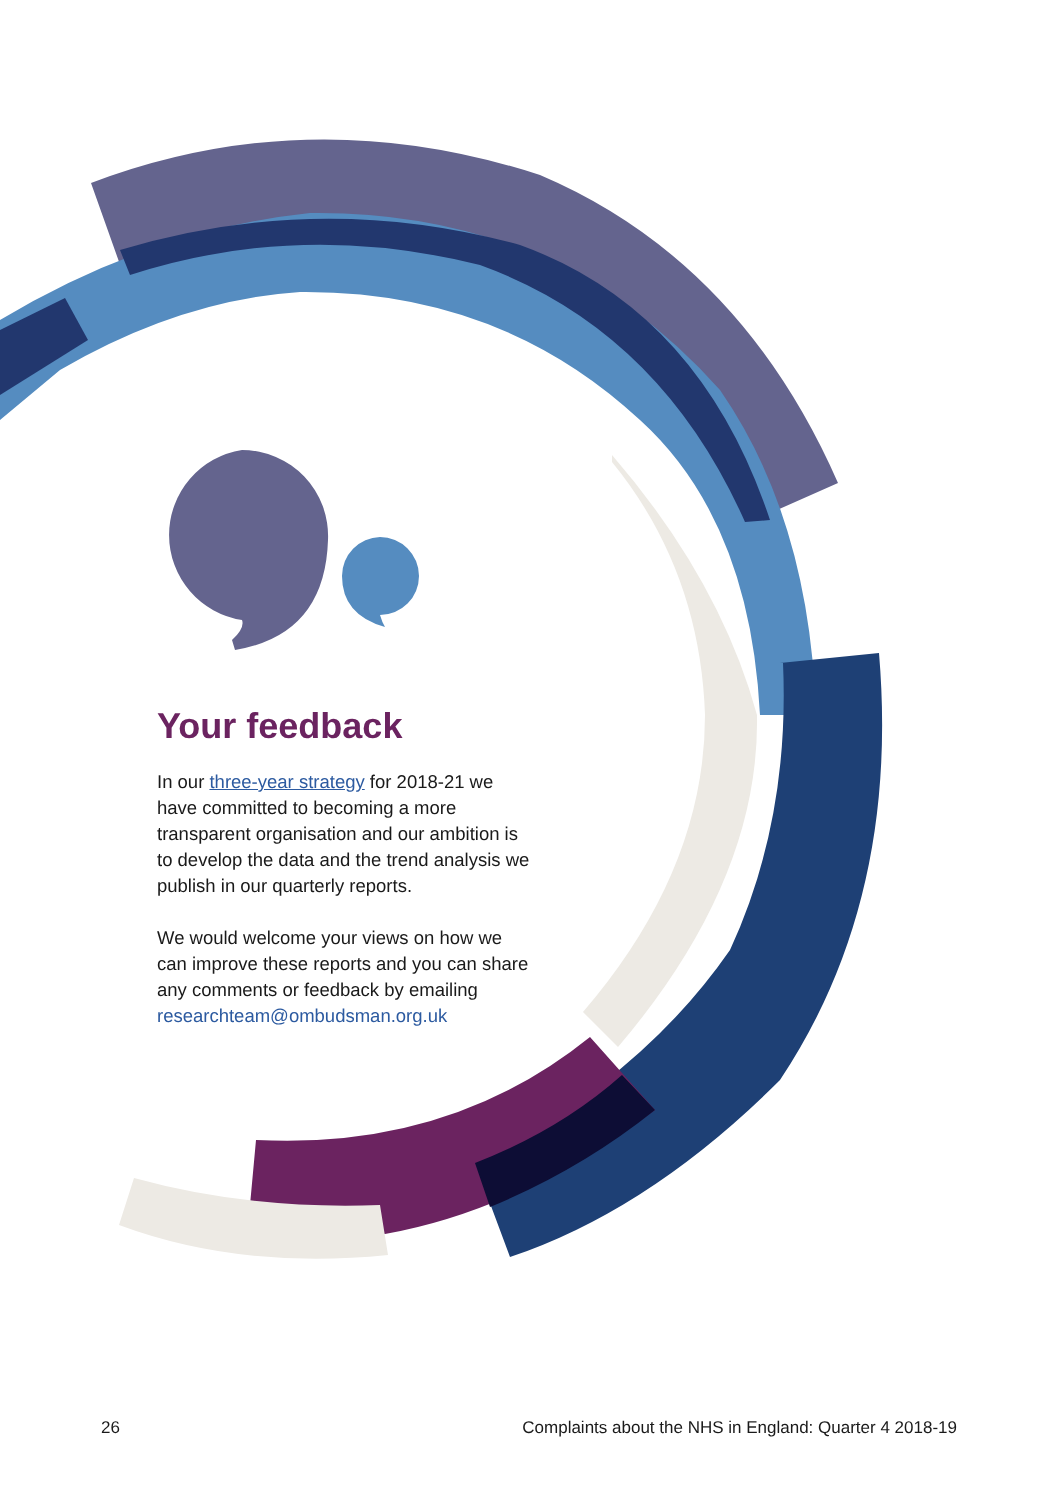Your feedback
In our three-year strategy for 2018-21 we have committed to becoming a more transparent organisation and our ambition is to develop the data and the trend analysis we publish in our quarterly reports.
We would welcome your views on how we can improve these reports and you can share any comments or feedback by emailing researchteam@ombudsman.org.uk
26 Complaints about the NHS in England: Quarter 4 2018-19